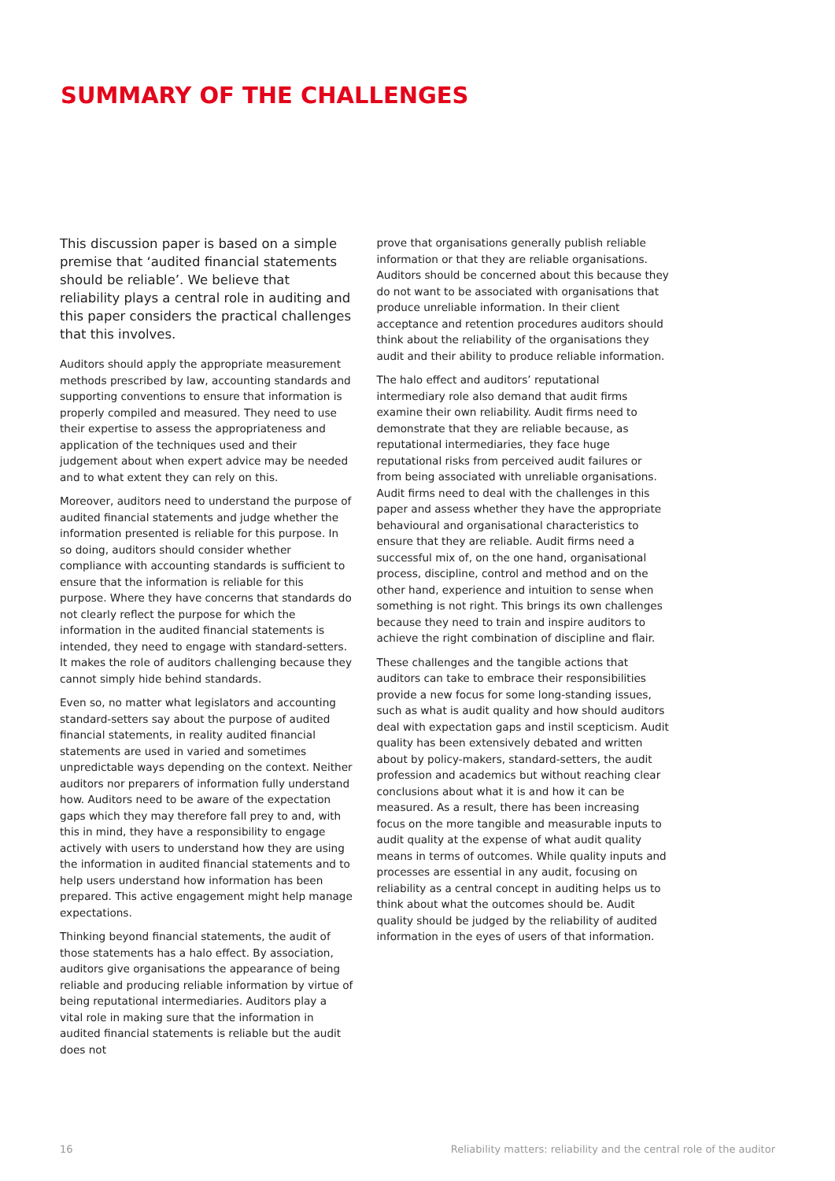SUMMARY OF THE CHALLENGES
This discussion paper is based on a simple premise that ‘audited financial statements should be reliable’. We believe that reliability plays a central role in auditing and this paper considers the practical challenges that this involves.
Auditors should apply the appropriate measurement methods prescribed by law, accounting standards and supporting conventions to ensure that information is properly compiled and measured. They need to use their expertise to assess the appropriateness and application of the techniques used and their judgement about when expert advice may be needed and to what extent they can rely on this.
Moreover, auditors need to understand the purpose of audited financial statements and judge whether the information presented is reliable for this purpose. In so doing, auditors should consider whether compliance with accounting standards is sufficient to ensure that the information is reliable for this purpose. Where they have concerns that standards do not clearly reflect the purpose for which the information in the audited financial statements is intended, they need to engage with standard-setters. It makes the role of auditors challenging because they cannot simply hide behind standards.
Even so, no matter what legislators and accounting standard-setters say about the purpose of audited financial statements, in reality audited financial statements are used in varied and sometimes unpredictable ways depending on the context. Neither auditors nor preparers of information fully understand how. Auditors need to be aware of the expectation gaps which they may therefore fall prey to and, with this in mind, they have a responsibility to engage actively with users to understand how they are using the information in audited financial statements and to help users understand how information has been prepared. This active engagement might help manage expectations.
Thinking beyond financial statements, the audit of those statements has a halo effect. By association, auditors give organisations the appearance of being reliable and producing reliable information by virtue of being reputational intermediaries. Auditors play a vital role in making sure that the information in audited financial statements is reliable but the audit does not
prove that organisations generally publish reliable information or that they are reliable organisations. Auditors should be concerned about this because they do not want to be associated with organisations that produce unreliable information. In their client acceptance and retention procedures auditors should think about the reliability of the organisations they audit and their ability to produce reliable information.
The halo effect and auditors’ reputational intermediary role also demand that audit firms examine their own reliability. Audit firms need to demonstrate that they are reliable because, as reputational intermediaries, they face huge reputational risks from perceived audit failures or from being associated with unreliable organisations. Audit firms need to deal with the challenges in this paper and assess whether they have the appropriate behavioural and organisational characteristics to ensure that they are reliable. Audit firms need a successful mix of, on the one hand, organisational process, discipline, control and method and on the other hand, experience and intuition to sense when something is not right. This brings its own challenges because they need to train and inspire auditors to achieve the right combination of discipline and flair.
These challenges and the tangible actions that auditors can take to embrace their responsibilities provide a new focus for some long-standing issues, such as what is audit quality and how should auditors deal with expectation gaps and instil scepticism. Audit quality has been extensively debated and written about by policy-makers, standard-setters, the audit profession and academics but without reaching clear conclusions about what it is and how it can be measured. As a result, there has been increasing focus on the more tangible and measurable inputs to audit quality at the expense of what audit quality means in terms of outcomes. While quality inputs and processes are essential in any audit, focusing on reliability as a central concept in auditing helps us to think about what the outcomes should be. Audit quality should be judged by the reliability of audited information in the eyes of users of that information.
16 Reliability matters: reliability and the central role of the auditor